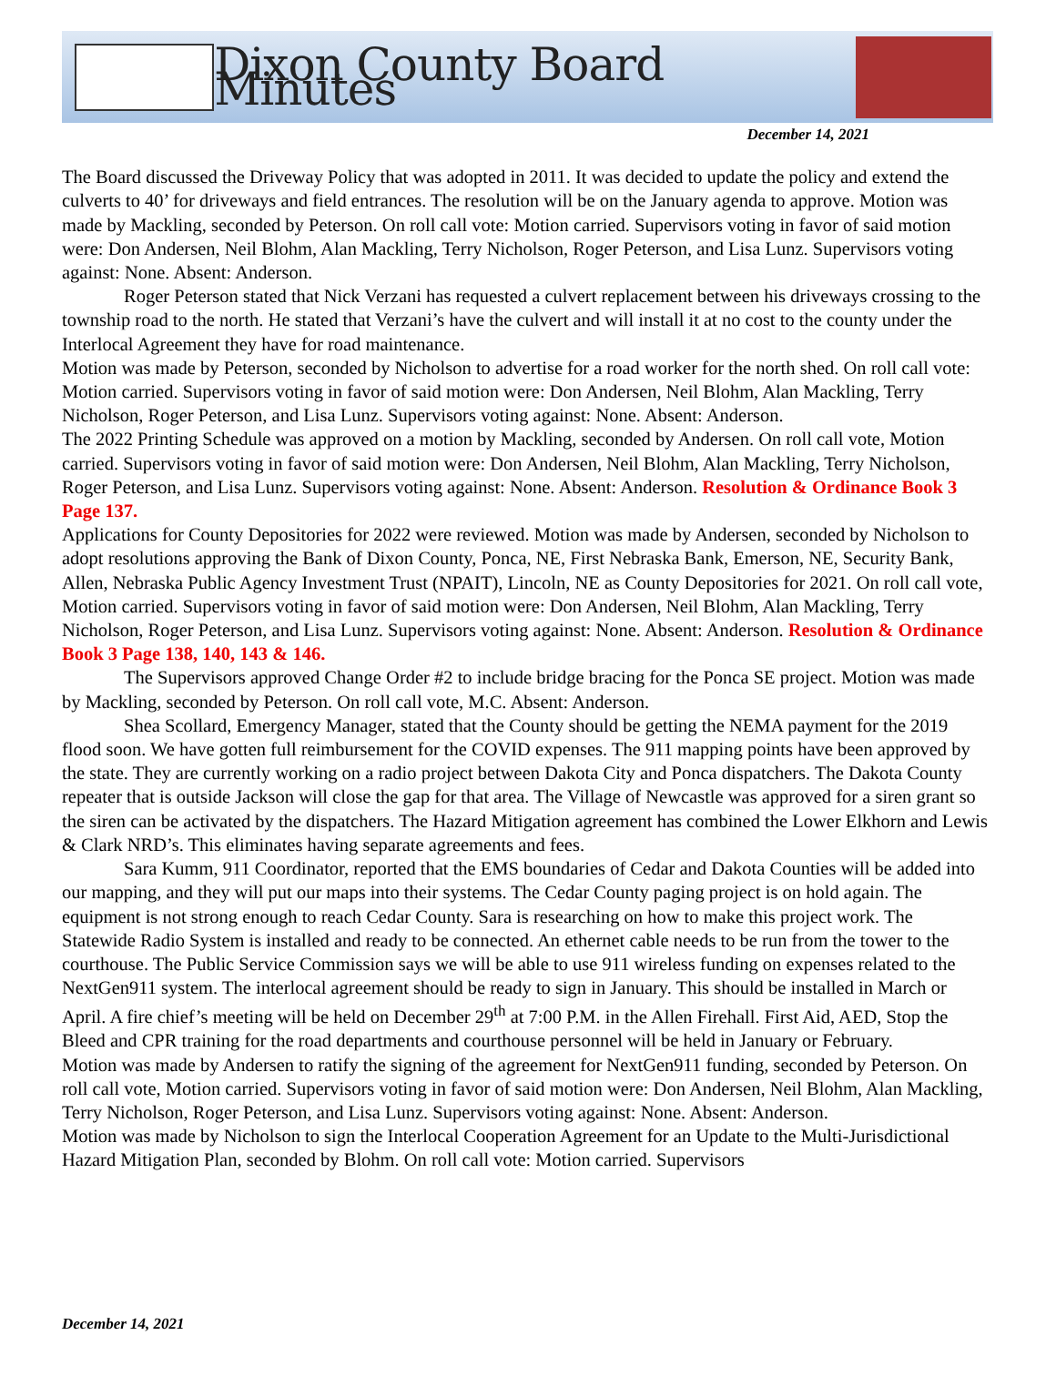Dixon County Board Minutes
December 14, 2021
The Board discussed the Driveway Policy that was adopted in 2011. It was decided to update the policy and extend the culverts to 40’ for driveways and field entrances. The resolution will be on the January agenda to approve. Motion was made by Mackling, seconded by Peterson. On roll call vote: Motion carried. Supervisors voting in favor of said motion were: Don Andersen, Neil Blohm, Alan Mackling, Terry Nicholson, Roger Peterson, and Lisa Lunz. Supervisors voting against: None. Absent: Anderson.
Roger Peterson stated that Nick Verzani has requested a culvert replacement between his driveways crossing to the township road to the north. He stated that Verzani’s have the culvert and will install it at no cost to the county under the Interlocal Agreement they have for road maintenance.
Motion was made by Peterson, seconded by Nicholson to advertise for a road worker for the north shed. On roll call vote: Motion carried. Supervisors voting in favor of said motion were: Don Andersen, Neil Blohm, Alan Mackling, Terry Nicholson, Roger Peterson, and Lisa Lunz. Supervisors voting against: None. Absent: Anderson.
The 2022 Printing Schedule was approved on a motion by Mackling, seconded by Andersen. On roll call vote, Motion carried. Supervisors voting in favor of said motion were: Don Andersen, Neil Blohm, Alan Mackling, Terry Nicholson, Roger Peterson, and Lisa Lunz. Supervisors voting against: None. Absent: Anderson. Resolution & Ordinance Book 3 Page 137.
Applications for County Depositories for 2022 were reviewed. Motion was made by Andersen, seconded by Nicholson to adopt resolutions approving the Bank of Dixon County, Ponca, NE, First Nebraska Bank, Emerson, NE, Security Bank, Allen, Nebraska Public Agency Investment Trust (NPAIT), Lincoln, NE as County Depositories for 2021. On roll call vote, Motion carried. Supervisors voting in favor of said motion were: Don Andersen, Neil Blohm, Alan Mackling, Terry Nicholson, Roger Peterson, and Lisa Lunz. Supervisors voting against: None. Absent: Anderson. Resolution & Ordinance Book 3 Page 138, 140, 143 & 146.
The Supervisors approved Change Order #2 to include bridge bracing for the Ponca SE project. Motion was made by Mackling, seconded by Peterson. On roll call vote, M.C. Absent: Anderson.
Shea Scollard, Emergency Manager, stated that the County should be getting the NEMA payment for the 2019 flood soon. We have gotten full reimbursement for the COVID expenses. The 911 mapping points have been approved by the state. They are currently working on a radio project between Dakota City and Ponca dispatchers. The Dakota County repeater that is outside Jackson will close the gap for that area. The Village of Newcastle was approved for a siren grant so the siren can be activated by the dispatchers. The Hazard Mitigation agreement has combined the Lower Elkhorn and Lewis & Clark NRD’s. This eliminates having separate agreements and fees.
Sara Kumm, 911 Coordinator, reported that the EMS boundaries of Cedar and Dakota Counties will be added into our mapping, and they will put our maps into their systems. The Cedar County paging project is on hold again. The equipment is not strong enough to reach Cedar County. Sara is researching on how to make this project work. The Statewide Radio System is installed and ready to be connected. An ethernet cable needs to be run from the tower to the courthouse. The Public Service Commission says we will be able to use 911 wireless funding on expenses related to the NextGen911 system. The interlocal agreement should be ready to sign in January. This should be installed in March or April. A fire chief’s meeting will be held on December 29<sup>th</sup> at 7:00 P.M. in the Allen Firehall. First Aid, AED, Stop the Bleed and CPR training for the road departments and courthouse personnel will be held in January or February.
Motion was made by Andersen to ratify the signing of the agreement for NextGen911 funding, seconded by Peterson. On roll call vote, Motion carried. Supervisors voting in favor of said motion were: Don Andersen, Neil Blohm, Alan Mackling, Terry Nicholson, Roger Peterson, and Lisa Lunz. Supervisors voting against: None. Absent: Anderson.
Motion was made by Nicholson to sign the Interlocal Cooperation Agreement for an Update to the Multi-Jurisdictional Hazard Mitigation Plan, seconded by Blohm. On roll call vote: Motion carried. Supervisors
December 14, 2021